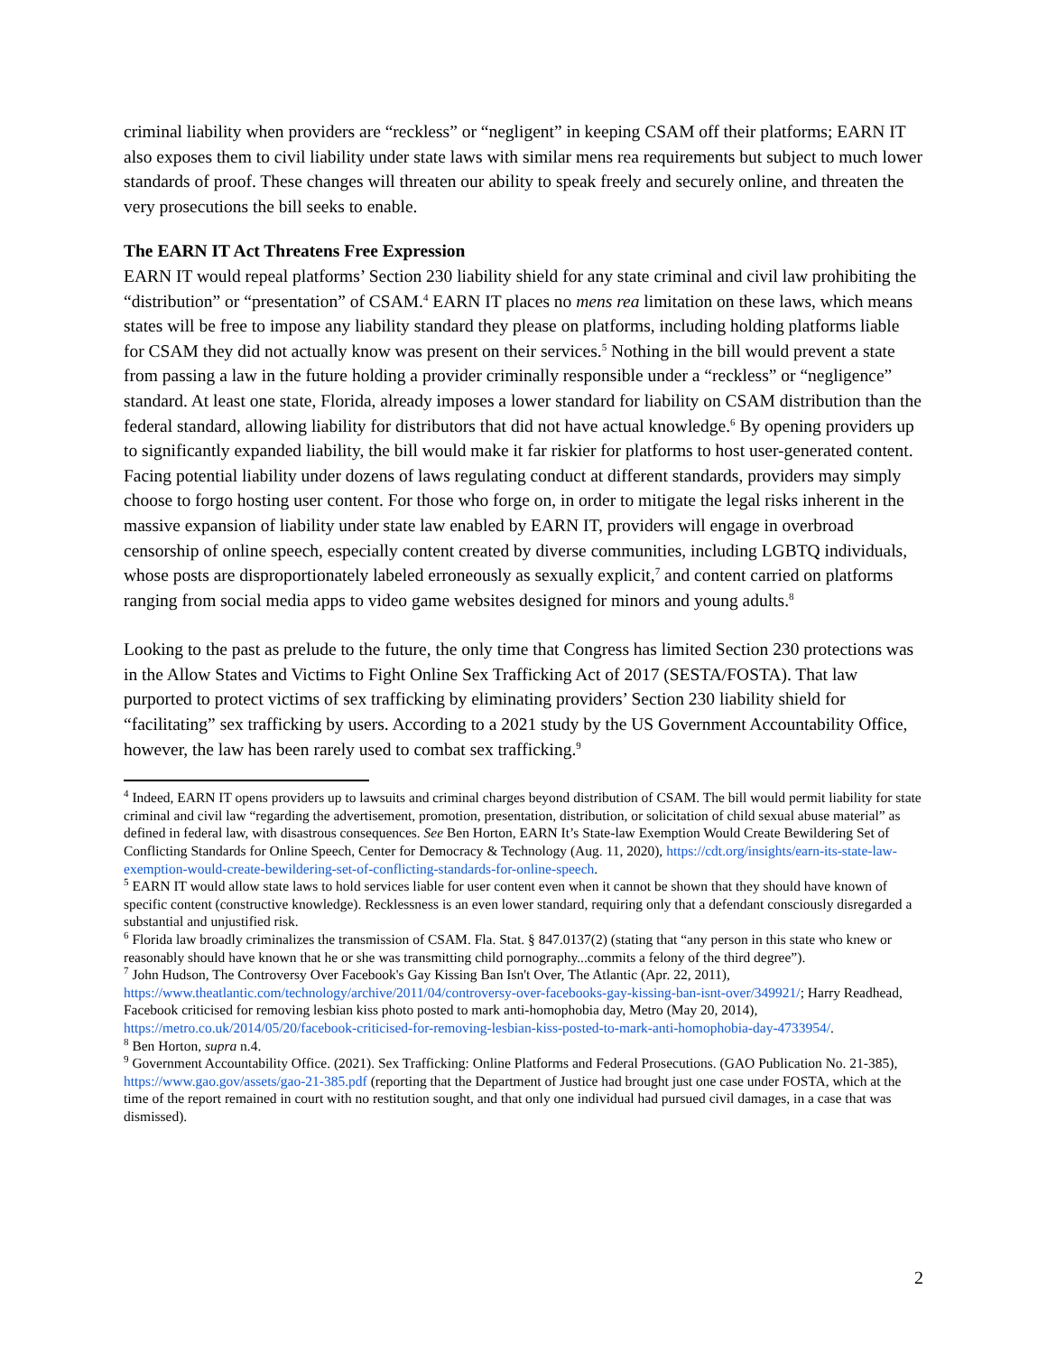criminal liability when providers are “reckless” or “negligent” in keeping CSAM off their platforms; EARN IT also exposes them to civil liability under state laws with similar mens rea requirements but subject to much lower standards of proof. These changes will threaten our ability to speak freely and securely online, and threaten the very prosecutions the bill seeks to enable.
The EARN IT Act Threatens Free Expression
EARN IT would repeal platforms’ Section 230 liability shield for any state criminal and civil law prohibiting the “distribution” or “presentation” of CSAM.<sup>4</sup> EARN IT places no mens rea limitation on these laws, which means states will be free to impose any liability standard they please on platforms, including holding platforms liable for CSAM they did not actually know was present on their services.<sup>5</sup> Nothing in the bill would prevent a state from passing a law in the future holding a provider criminally responsible under a “reckless” or “negligence” standard. At least one state, Florida, already imposes a lower standard for liability on CSAM distribution than the federal standard, allowing liability for distributors that did not have actual knowledge.<sup>6</sup> By opening providers up to significantly expanded liability, the bill would make it far riskier for platforms to host user-generated content. Facing potential liability under dozens of laws regulating conduct at different standards, providers may simply choose to forgo hosting user content. For those who forge on, in order to mitigate the legal risks inherent in the massive expansion of liability under state law enabled by EARN IT, providers will engage in overbroad censorship of online speech, especially content created by diverse communities, including LGBTQ individuals, whose posts are disproportionately labeled erroneously as sexually explicit,<sup>7</sup> and content carried on platforms ranging from social media apps to video game websites designed for minors and young adults.<sup>8</sup>
Looking to the past as prelude to the future, the only time that Congress has limited Section 230 protections was in the Allow States and Victims to Fight Online Sex Trafficking Act of 2017 (SESTA/FOSTA). That law purported to protect victims of sex trafficking by eliminating providers’ Section 230 liability shield for “facilitating” sex trafficking by users. According to a 2021 study by the US Government Accountability Office, however, the law has been rarely used to combat sex trafficking.<sup>9</sup>
<sup>4</sup> Indeed, EARN IT opens providers up to lawsuits and criminal charges beyond distribution of CSAM. The bill would permit liability for state criminal and civil law “regarding the advertisement, promotion, presentation, distribution, or solicitation of child sexual abuse material” as defined in federal law, with disastrous consequences. See Ben Horton, EARN It’s State-law Exemption Would Create Bewildering Set of Conflicting Standards for Online Speech, Center for Democracy & Technology (Aug. 11, 2020), https://cdt.org/insights/earn-its-state-law-exemption-would-create-bewildering-set-of-conflicting-standards-for-online-speech.
<sup>5</sup> EARN IT would allow state laws to hold services liable for user content even when it cannot be shown that they should have known of specific content (constructive knowledge). Recklessness is an even lower standard, requiring only that a defendant consciously disregarded a substantial and unjustified risk.
<sup>6</sup> Florida law broadly criminalizes the transmission of CSAM. Fla. Stat. § 847.0137(2) (stating that “any person in this state who knew or reasonably should have known that he or she was transmitting child pornography...commits a felony of the third degree”).
<sup>7</sup> John Hudson, The Controversy Over Facebook's Gay Kissing Ban Isn't Over, The Atlantic (Apr. 22, 2011), https://www.theatlantic.com/technology/archive/2011/04/controversy-over-facebooks-gay-kissing-ban-isnt-over/349921/; Harry Readhead, Facebook criticised for removing lesbian kiss photo posted to mark anti-homophobia day, Metro (May 20, 2014), https://metro.co.uk/2014/05/20/facebook-criticised-for-removing-lesbian-kiss-posted-to-mark-anti-homophobia-day-4733954/.
<sup>8</sup> Ben Horton, supra n.4.
<sup>9</sup> Government Accountability Office. (2021). Sex Trafficking: Online Platforms and Federal Prosecutions. (GAO Publication No. 21-385), https://www.gao.gov/assets/gao-21-385.pdf (reporting that the Department of Justice had brought just one case under FOSTA, which at the time of the report remained in court with no restitution sought, and that only one individual had pursued civil damages, in a case that was dismissed).
2